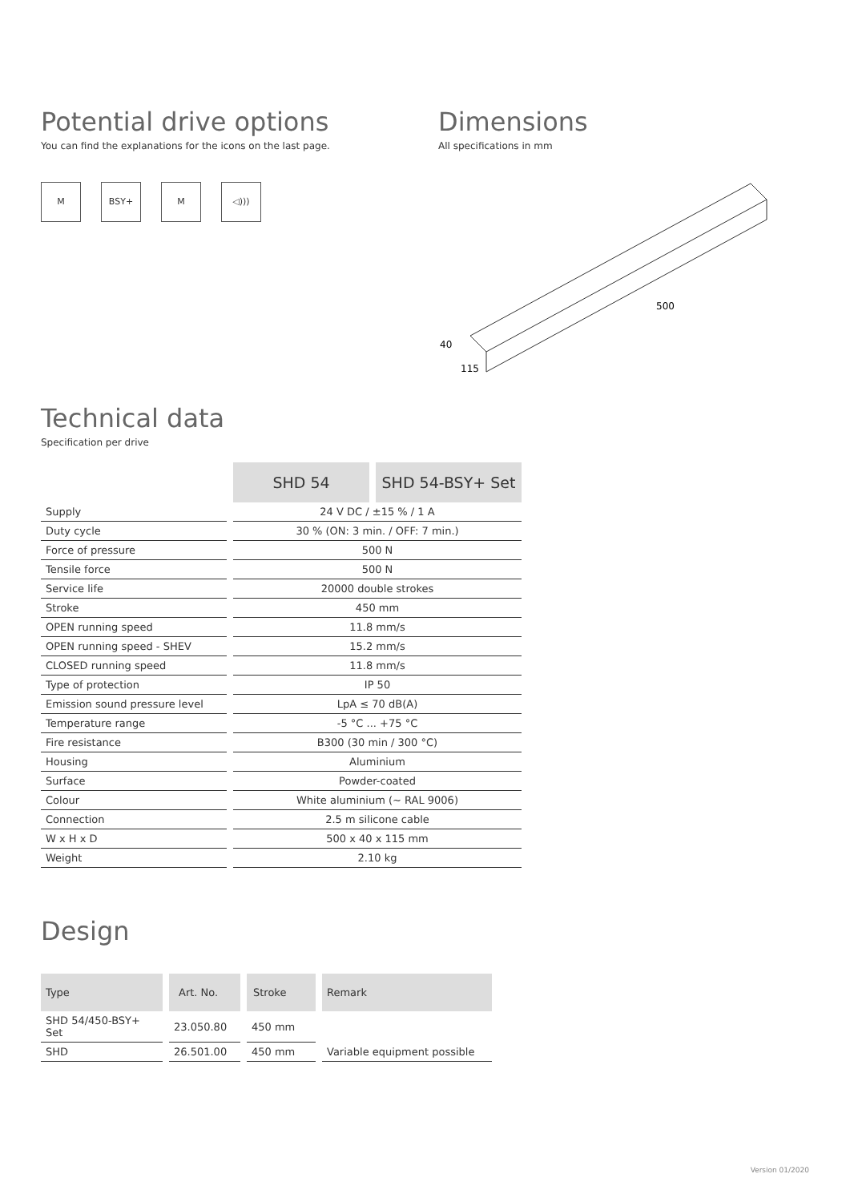Potential drive options
You can find the explanations for the icons on the last page.
M BSY+ M ◁)))
Dimensions
All specifications in mm
500
40
115
Technical data
Specification per drive
| | SHD 54 | SHD 54-BSY+ Set |
| --- | --- | --- |
| Supply | 24 V DC / ±15 % / 1 A | |
| Duty cycle | 30 % (ON: 3 min. / OFF: 7 min.) | |
| Force of pressure | 500 N | |
| Tensile force | 500 N | |
| Service life | 20000 double strokes | |
| Stroke | 450 mm | |
| OPEN running speed | 11.8 mm/s | |
| OPEN running speed - SHEV | 15.2 mm/s | |
| CLOSED running speed | 11.8 mm/s | |
| Type of protection | IP 50 | |
| Emission sound pressure level | LpA ≤ 70 dB(A) | |
| Temperature range | -5 °C ... +75 °C | |
| Fire resistance | B300 (30 min / 300 °C) | |
| Housing | Aluminium | |
| Surface | Powder-coated | |
| Colour | White aluminium (~ RAL 9006) | |
| Connection | 2.5 m silicone cable | |
| W x H x D | 500 x 40 x 115 mm | |
| Weight | 2.10 kg | |
Design
| Type | Art. No. | Stroke | Remark |
| --- | --- | --- | --- |
| SHD 54/450-BSY+ Set | 23.050.80 | 450 mm | |
| SHD | 26.501.00 | 450 mm | Variable equipment possible |
Version 01/2020